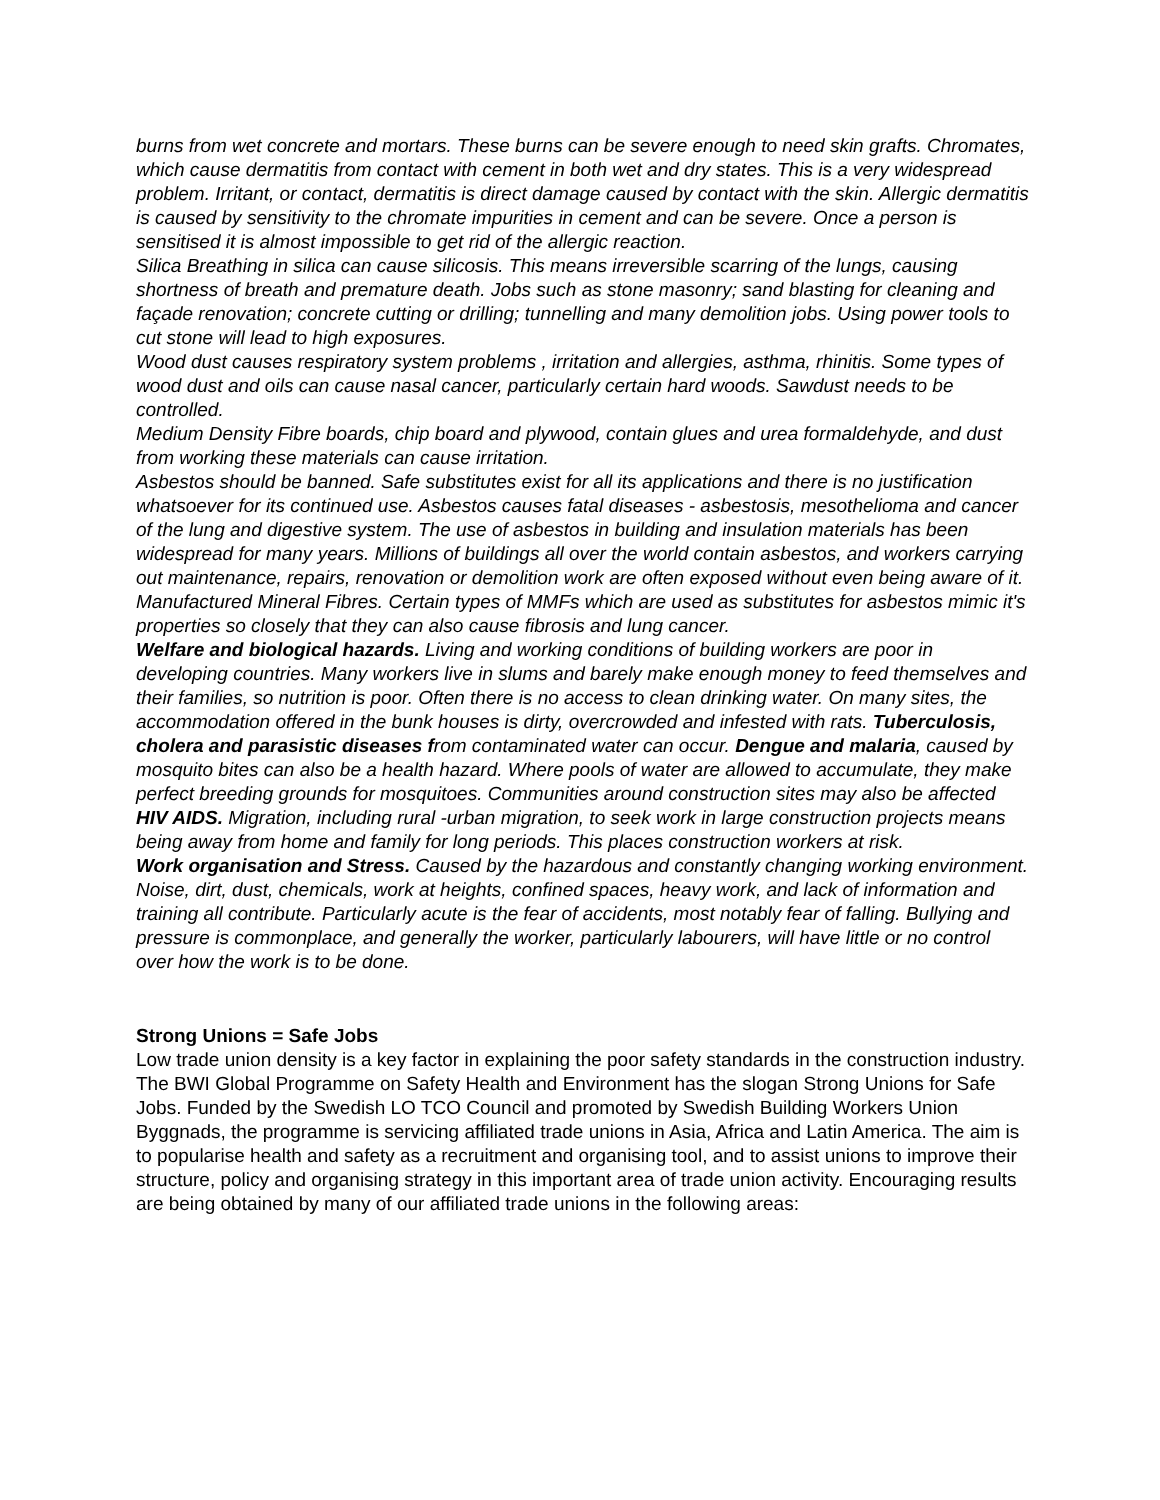burns from wet concrete and mortars. These burns can be severe enough to need skin grafts. Chromates, which cause dermatitis from contact with cement in both wet and dry states. This is a very widespread problem. Irritant, or contact, dermatitis is direct damage caused by contact with the skin. Allergic dermatitis is caused by sensitivity to the chromate impurities in cement and can be severe. Once a person is sensitised it is almost impossible to get rid of the allergic reaction.
Silica Breathing in silica can cause silicosis. This means irreversible scarring of the lungs, causing shortness of breath and premature death. Jobs such as stone masonry; sand blasting for cleaning and façade renovation; concrete cutting or drilling; tunnelling and many demolition jobs. Using power tools to cut stone will lead to high exposures.
Wood dust causes respiratory system problems , irritation and allergies, asthma, rhinitis. Some types of wood dust and oils can cause nasal cancer, particularly certain hard woods. Sawdust needs to be controlled.
Medium Density Fibre boards, chip board and plywood, contain glues and urea formaldehyde, and dust from working these materials can cause irritation.
Asbestos should be banned. Safe substitutes exist for all its applications and there is no justification whatsoever for its continued use. Asbestos causes fatal diseases - asbestosis, mesothelioma and cancer of the lung and digestive system. The use of asbestos in building and insulation materials has been widespread for many years. Millions of buildings all over the world contain asbestos, and workers carrying out maintenance, repairs, renovation or demolition work are often exposed without even being aware of it.
Manufactured Mineral Fibres. Certain types of MMFs which are used as substitutes for asbestos mimic it's properties so closely that they can also cause fibrosis and lung cancer.
Welfare and biological hazards. Living and working conditions of building workers are poor in developing countries. Many workers live in slums and barely make enough money to feed themselves and their families, so nutrition is poor. Often there is no access to clean drinking water. On many sites, the accommodation offered in the bunk houses is dirty, overcrowded and infested with rats. Tuberculosis, cholera and parasistic diseases from contaminated water can occur. Dengue and malaria, caused by mosquito bites can also be a health hazard. Where pools of water are allowed to accumulate, they make perfect breeding grounds for mosquitoes. Communities around construction sites may also be affected
HIV AIDS. Migration, including rural -urban migration, to seek work in large construction projects means being away from home and family for long periods. This places construction workers at risk.
Work organisation and Stress. Caused by the hazardous and constantly changing working environment. Noise, dirt, dust, chemicals, work at heights, confined spaces, heavy work, and lack of information and training all contribute. Particularly acute is the fear of accidents, most notably fear of falling. Bullying and pressure is commonplace, and generally the worker, particularly labourers, will have little or no control over how the work is to be done.
Strong Unions = Safe Jobs
Low trade union density is a key factor in explaining the poor safety standards in the construction industry. The BWI Global Programme on Safety Health and Environment has the slogan Strong Unions for Safe Jobs. Funded by the Swedish LO TCO Council and promoted by Swedish Building Workers Union Byggnads, the programme is servicing affiliated trade unions in Asia, Africa and Latin America. The aim is to popularise health and safety as a recruitment and organising tool, and to assist unions to improve their structure, policy and organising strategy in this important area of trade union activity. Encouraging results are being obtained by many of our affiliated trade unions in the following areas: